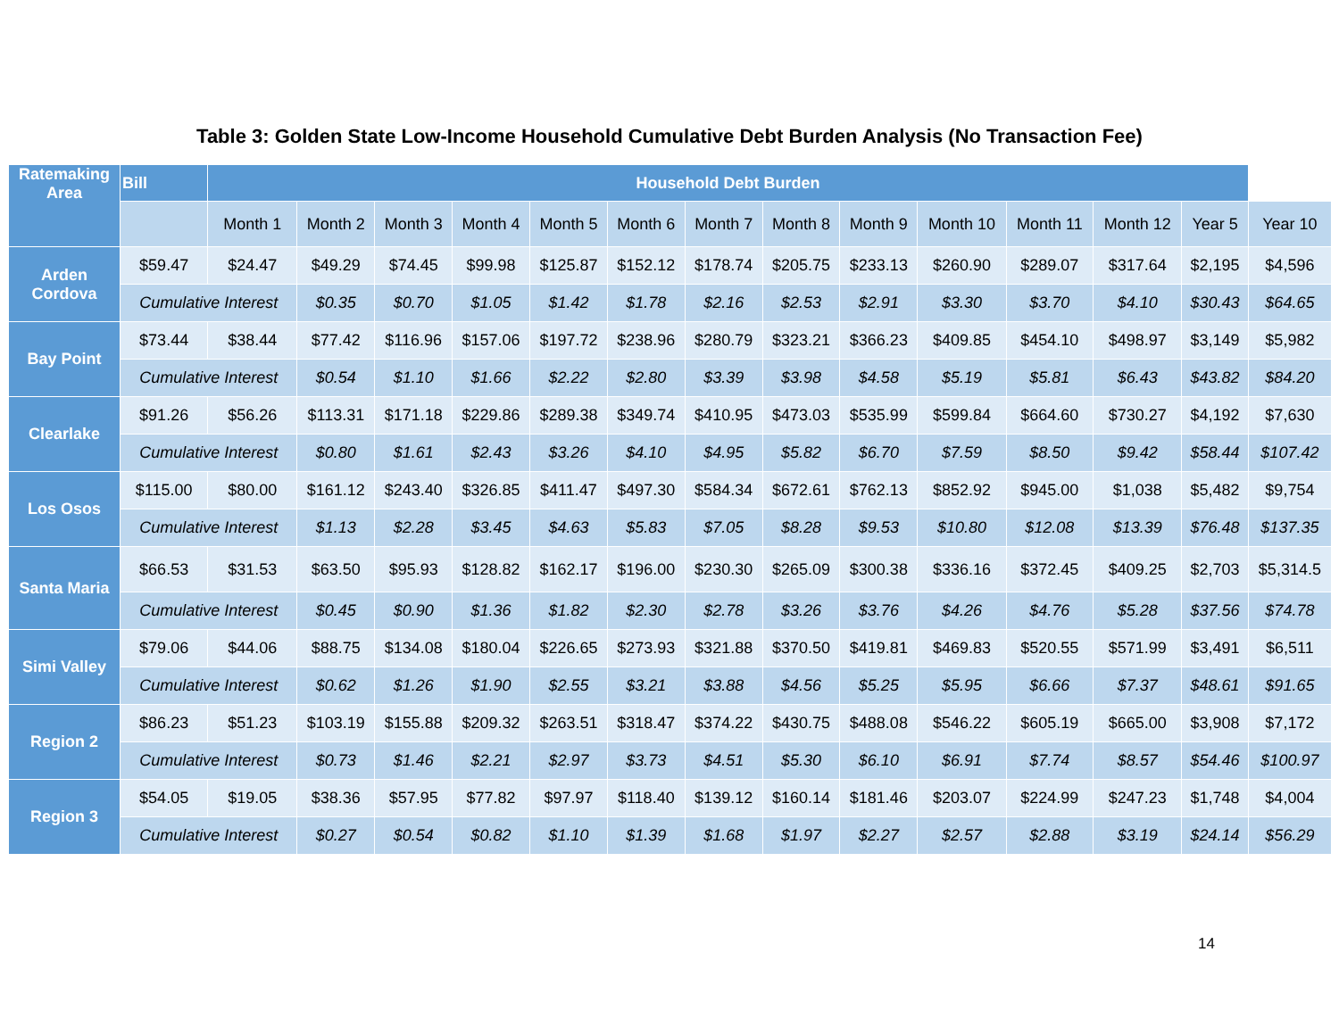Table 3: Golden State Low-Income Household Cumulative Debt Burden Analysis (No Transaction Fee)
| Ratemaking Area | Bill | Household Debt Burden | | | | | | | | | | | | | |
| --- | --- | --- | --- | --- | --- | --- | --- | --- | --- | --- | --- | --- | --- | --- | --- |
| | | Month 1 | Month 2 | Month 3 | Month 4 | Month 5 | Month 6 | Month 7 | Month 8 | Month 9 | Month 10 | Month 11 | Month 12 | Year 5 | Year 10 |
| Arden Cordova | $59.47 | $24.47 | $49.29 | $74.45 | $99.98 | $125.87 | $152.12 | $178.74 | $205.75 | $233.13 | $260.90 | $289.07 | $317.64 | $2,195 | $4,596 |
| | Cumulative Interest | | $0.35 | $0.70 | $1.05 | $1.42 | $1.78 | $2.16 | $2.53 | $2.91 | $3.30 | $3.70 | $4.10 | $30.43 | $64.65 |
| Bay Point | $73.44 | $38.44 | $77.42 | $116.96 | $157.06 | $197.72 | $238.96 | $280.79 | $323.21 | $366.23 | $409.85 | $454.10 | $498.97 | $3,149 | $5,982 |
| | Cumulative Interest | | $0.54 | $1.10 | $1.66 | $2.22 | $2.80 | $3.39 | $3.98 | $4.58 | $5.19 | $5.81 | $6.43 | $43.82 | $84.20 |
| Clearlake | $91.26 | $56.26 | $113.31 | $171.18 | $229.86 | $289.38 | $349.74 | $410.95 | $473.03 | $535.99 | $599.84 | $664.60 | $730.27 | $4,192 | $7,630 |
| | Cumulative Interest | | $0.80 | $1.61 | $2.43 | $3.26 | $4.10 | $4.95 | $5.82 | $6.70 | $7.59 | $8.50 | $9.42 | $58.44 | $107.42 |
| Los Osos | $115.00 | $80.00 | $161.12 | $243.40 | $326.85 | $411.47 | $497.30 | $584.34 | $672.61 | $762.13 | $852.92 | $945.00 | $1,038 | $5,482 | $9,754 |
| | Cumulative Interest | | $1.13 | $2.28 | $3.45 | $4.63 | $5.83 | $7.05 | $8.28 | $9.53 | $10.80 | $12.08 | $13.39 | $76.48 | $137.35 |
| Santa Maria | $66.53 | $31.53 | $63.50 | $95.93 | $128.82 | $162.17 | $196.00 | $230.30 | $265.09 | $300.38 | $336.16 | $372.45 | $409.25 | $2,703 | $5,314.5 |
| | Cumulative Interest | | $0.45 | $0.90 | $1.36 | $1.82 | $2.30 | $2.78 | $3.26 | $3.76 | $4.26 | $4.76 | $5.28 | $37.56 | $74.78 |
| Simi Valley | $79.06 | $44.06 | $88.75 | $134.08 | $180.04 | $226.65 | $273.93 | $321.88 | $370.50 | $419.81 | $469.83 | $520.55 | $571.99 | $3,491 | $6,511 |
| | Cumulative Interest | | $0.62 | $1.26 | $1.90 | $2.55 | $3.21 | $3.88 | $4.56 | $5.25 | $5.95 | $6.66 | $7.37 | $48.61 | $91.65 |
| Region 2 | $86.23 | $51.23 | $103.19 | $155.88 | $209.32 | $263.51 | $318.47 | $374.22 | $430.75 | $488.08 | $546.22 | $605.19 | $665.00 | $3,908 | $7,172 |
| | Cumulative Interest | | $0.73 | $1.46 | $2.21 | $2.97 | $3.73 | $4.51 | $5.30 | $6.10 | $6.91 | $7.74 | $8.57 | $54.46 | $100.97 |
| Region 3 | $54.05 | $19.05 | $38.36 | $57.95 | $77.82 | $97.97 | $118.40 | $139.12 | $160.14 | $181.46 | $203.07 | $224.99 | $247.23 | $1,748 | $4,004 |
| | Cumulative Interest | | $0.27 | $0.54 | $0.82 | $1.10 | $1.39 | $1.68 | $1.97 | $2.27 | $2.57 | $2.88 | $3.19 | $24.14 | $56.29 |
14